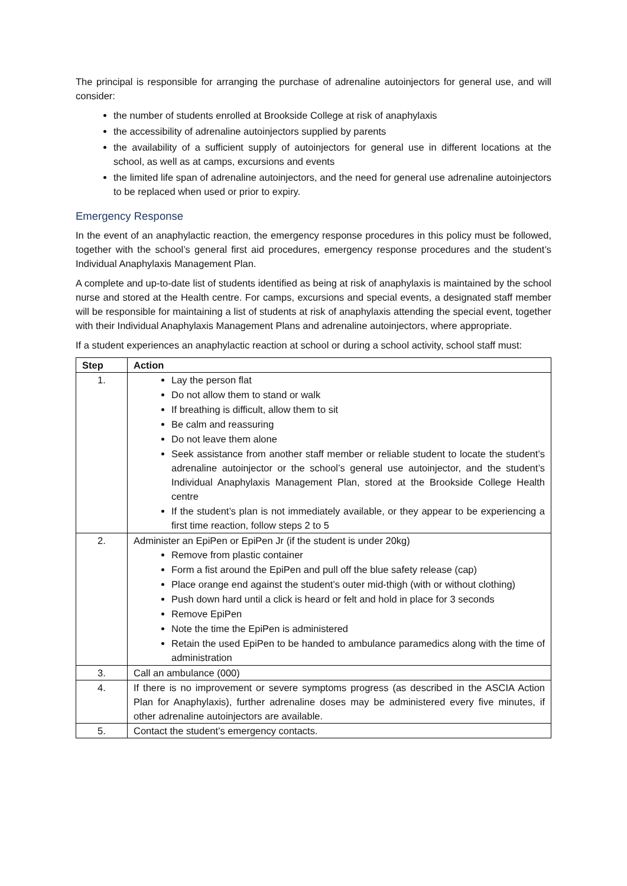The principal is responsible for arranging the purchase of adrenaline autoinjectors for general use, and will consider:
the number of students enrolled at Brookside College at risk of anaphylaxis
the accessibility of adrenaline autoinjectors supplied by parents
the availability of a sufficient supply of autoinjectors for general use in different locations at the school, as well as at camps, excursions and events
the limited life span of adrenaline autoinjectors, and the need for general use adrenaline autoinjectors to be replaced when used or prior to expiry.
Emergency Response
In the event of an anaphylactic reaction, the emergency response procedures in this policy must be followed, together with the school’s general first aid procedures, emergency response procedures and the student’s Individual Anaphylaxis Management Plan.
A complete and up-to-date list of students identified as being at risk of anaphylaxis is maintained by the school nurse and stored at the Health centre. For camps, excursions and special events, a designated staff member will be responsible for maintaining a list of students at risk of anaphylaxis attending the special event, together with their Individual Anaphylaxis Management Plans and adrenaline autoinjectors, where appropriate.
If a student experiences an anaphylactic reaction at school or during a school activity, school staff must:
| Step | Action |
| --- | --- |
| 1. | Lay the person flat Do not allow them to stand or walk If breathing is difficult, allow them to sit Be calm and reassuring Do not leave them alone Seek assistance from another staff member or reliable student to locate the student’s adrenaline autoinjector or the school’s general use autoinjector, and the student’s Individual Anaphylaxis Management Plan, stored at the Brookside College Health centre If the student’s plan is not immediately available, or they appear to be experiencing a first time reaction, follow steps 2 to 5 |
| 2. | Administer an EpiPen or EpiPen Jr (if the student is under 20kg) Remove from plastic container Form a fist around the EpiPen and pull off the blue safety release (cap) Place orange end against the student’s outer mid-thigh (with or without clothing) Push down hard until a click is heard or felt and hold in place for 3 seconds Remove EpiPen Note the time the EpiPen is administered Retain the used EpiPen to be handed to ambulance paramedics along with the time of administration |
| 3. | Call an ambulance (000) |
| 4. | If there is no improvement or severe symptoms progress (as described in the ASCIA Action Plan for Anaphylaxis), further adrenaline doses may be administered every five minutes, if other adrenaline autoinjectors are available. |
| 5. | Contact the student’s emergency contacts. |